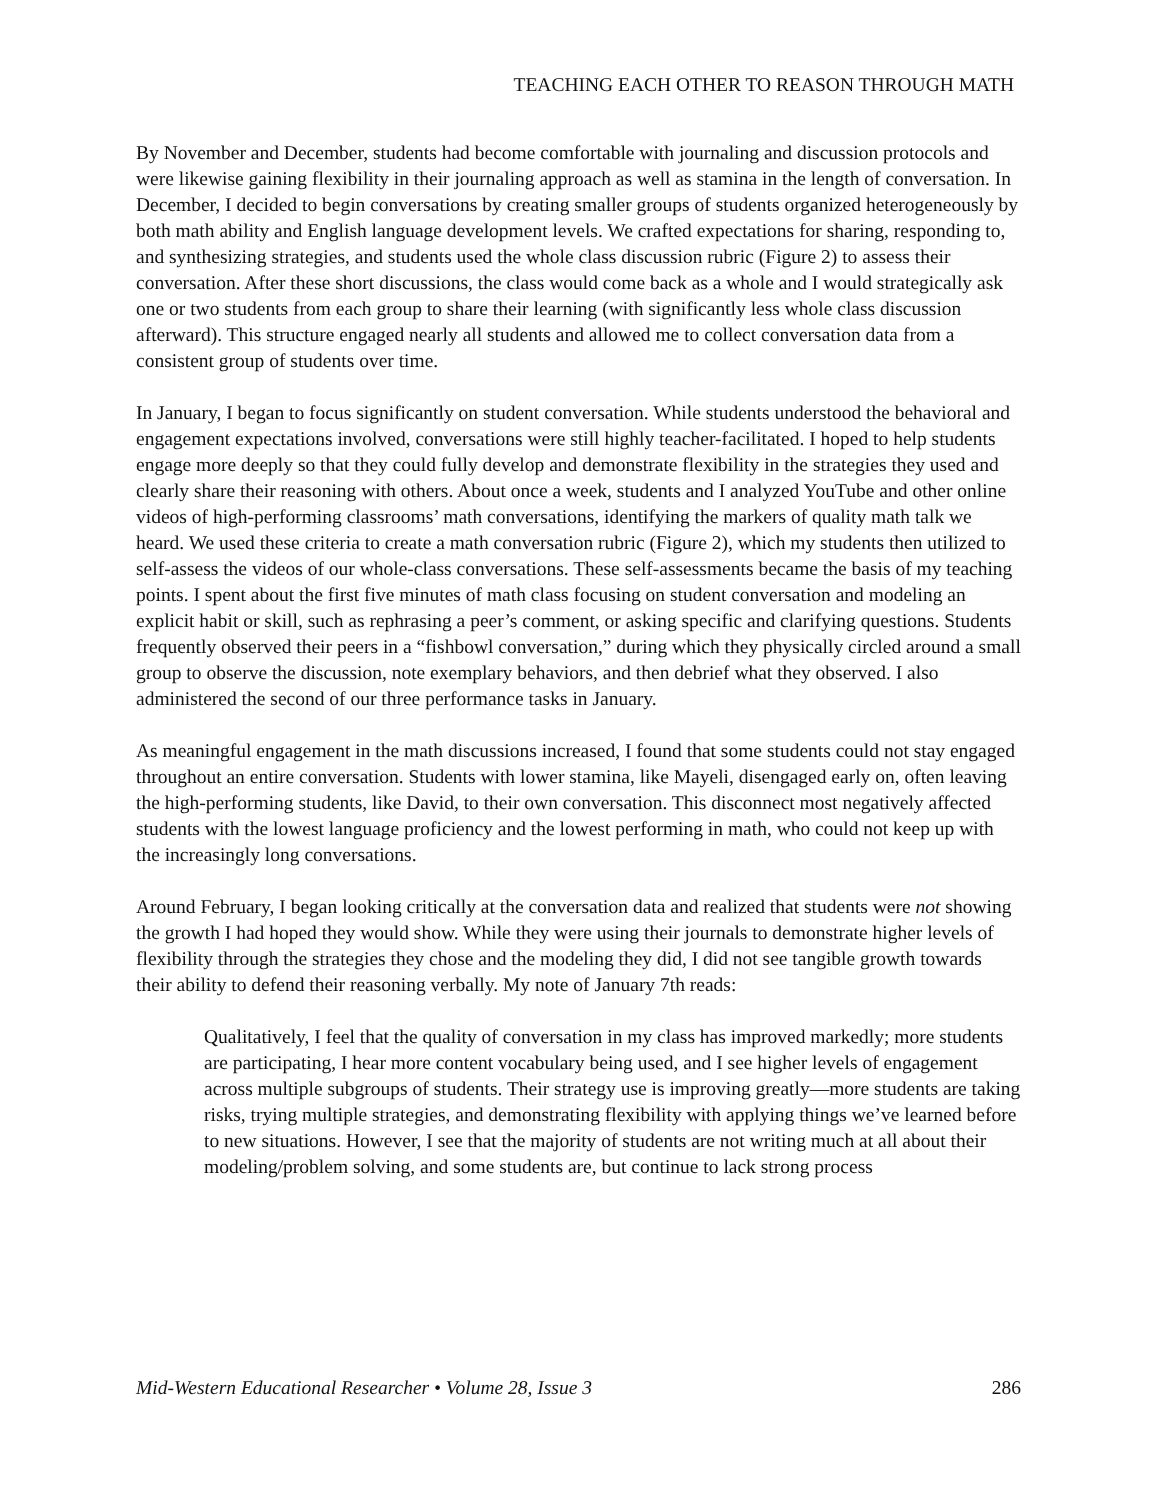TEACHING EACH OTHER TO REASON THROUGH MATH
By November and December, students had become comfortable with journaling and discussion protocols and were likewise gaining flexibility in their journaling approach as well as stamina in the length of conversation. In December, I decided to begin conversations by creating smaller groups of students organized heterogeneously by both math ability and English language development levels. We crafted expectations for sharing, responding to, and synthesizing strategies, and students used the whole class discussion rubric (Figure 2) to assess their conversation. After these short discussions, the class would come back as a whole and I would strategically ask one or two students from each group to share their learning (with significantly less whole class discussion afterward). This structure engaged nearly all students and allowed me to collect conversation data from a consistent group of students over time.
In January, I began to focus significantly on student conversation. While students understood the behavioral and engagement expectations involved, conversations were still highly teacher-facilitated. I hoped to help students engage more deeply so that they could fully develop and demonstrate flexibility in the strategies they used and clearly share their reasoning with others. About once a week, students and I analyzed YouTube and other online videos of high-performing classrooms’ math conversations, identifying the markers of quality math talk we heard. We used these criteria to create a math conversation rubric (Figure 2), which my students then utilized to self-assess the videos of our whole-class conversations. These self-assessments became the basis of my teaching points. I spent about the first five minutes of math class focusing on student conversation and modeling an explicit habit or skill, such as rephrasing a peer’s comment, or asking specific and clarifying questions. Students frequently observed their peers in a “fishbowl conversation,” during which they physically circled around a small group to observe the discussion, note exemplary behaviors, and then debrief what they observed. I also administered the second of our three performance tasks in January.
As meaningful engagement in the math discussions increased, I found that some students could not stay engaged throughout an entire conversation. Students with lower stamina, like Mayeli, disengaged early on, often leaving the high-performing students, like David, to their own conversation. This disconnect most negatively affected students with the lowest language proficiency and the lowest performing in math, who could not keep up with the increasingly long conversations.
Around February, I began looking critically at the conversation data and realized that students were not showing the growth I had hoped they would show. While they were using their journals to demonstrate higher levels of flexibility through the strategies they chose and the modeling they did, I did not see tangible growth towards their ability to defend their reasoning verbally. My note of January 7th reads:
Qualitatively, I feel that the quality of conversation in my class has improved markedly; more students are participating, I hear more content vocabulary being used, and I see higher levels of engagement across multiple subgroups of students. Their strategy use is improving greatly—more students are taking risks, trying multiple strategies, and demonstrating flexibility with applying things we’ve learned before to new situations. However, I see that the majority of students are not writing much at all about their modeling/problem solving, and some students are, but continue to lack strong process
Mid-Western Educational Researcher • Volume 28, Issue 3 286